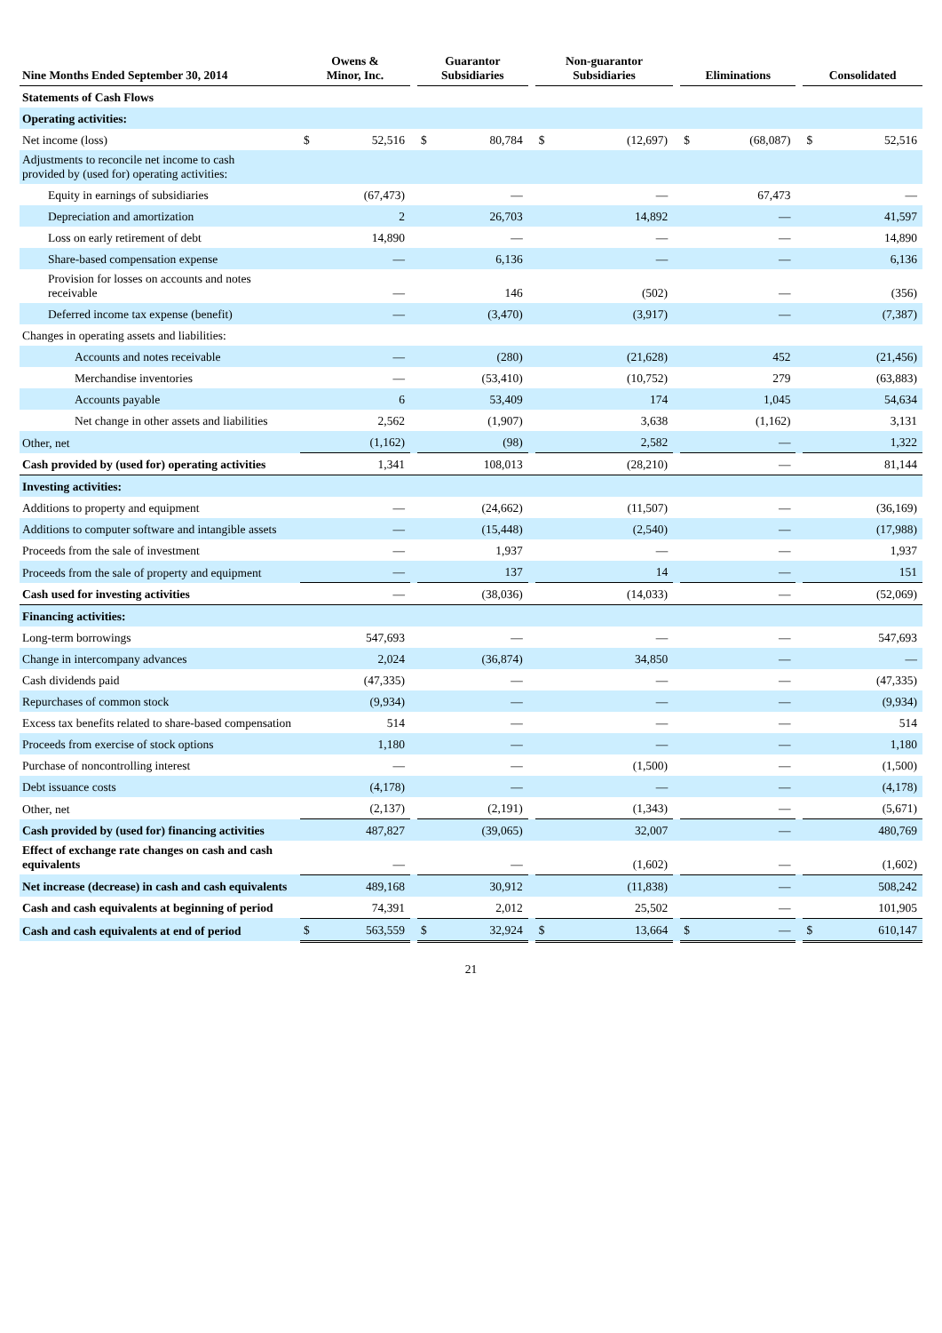| Nine Months Ended September 30, 2014 | Owens & Minor, Inc. | | | Guarantor Subsidiaries | | | Non-guarantor Subsidiaries | | | Eliminations | | | Consolidated | |
| --- | --- | --- | --- | --- | --- | --- | --- | --- | --- | --- | --- | --- | --- | --- |
| Statements of Cash Flows | | | | | | | | | | | | | | |
| Operating activities: | | | | | | | | | | | | | | |
| Net income (loss) | $ | 52,516 | | $ | 80,784 | | $ | (12,697) | | $ | (68,087) | | $ | 52,516 |
| Adjustments to reconcile net income to cash provided by (used for) operating activities: | | | | | | | | | | | | | | |
| Equity in earnings of subsidiaries | | (67,473) | | | — | | | — | | | 67,473 | | | — |
| Depreciation and amortization | | 2 | | | 26,703 | | | 14,892 | | | — | | | 41,597 |
| Loss on early retirement of debt | | 14,890 | | | — | | | — | | | — | | | 14,890 |
| Share-based compensation expense | | — | | | 6,136 | | | — | | | — | | | 6,136 |
| Provision for losses on accounts and notes receivable | | — | | | 146 | | | (502) | | | — | | | (356) |
| Deferred income tax expense (benefit) | | — | | | (3,470) | | | (3,917) | | | — | | | (7,387) |
| Changes in operating assets and liabilities: | | | | | | | | | | | | | | |
| Accounts and notes receivable | | — | | | (280) | | | (21,628) | | | 452 | | | (21,456) |
| Merchandise inventories | | — | | | (53,410) | | | (10,752) | | | 279 | | | (63,883) |
| Accounts payable | | 6 | | | 53,409 | | | 174 | | | 1,045 | | | 54,634 |
| Net change in other assets and liabilities | | 2,562 | | | (1,907) | | | 3,638 | | | (1,162) | | | 3,131 |
| Other, net | | (1,162) | | | (98) | | | 2,582 | | | — | | | 1,322 |
| Cash provided by (used for) operating activities | | 1,341 | | | 108,013 | | | (28,210) | | | — | | | 81,144 |
| Investing activities: | | | | | | | | | | | | | | |
| Additions to property and equipment | | — | | | (24,662) | | | (11,507) | | | — | | | (36,169) |
| Additions to computer software and intangible assets | | — | | | (15,448) | | | (2,540) | | | — | | | (17,988) |
| Proceeds from the sale of investment | | — | | | 1,937 | | | — | | | — | | | 1,937 |
| Proceeds from the sale of property and equipment | | — | | | 137 | | | 14 | | | — | | | 151 |
| Cash used for investing activities | | — | | | (38,036) | | | (14,033) | | | — | | | (52,069) |
| Financing activities: | | | | | | | | | | | | | | |
| Long-term borrowings | | 547,693 | | | — | | | — | | | — | | | 547,693 |
| Change in intercompany advances | | 2,024 | | | (36,874) | | | 34,850 | | | — | | | — |
| Cash dividends paid | | (47,335) | | | — | | | — | | | — | | | (47,335) |
| Repurchases of common stock | | (9,934) | | | — | | | — | | | — | | | (9,934) |
| Excess tax benefits related to share-based compensation | | 514 | | | — | | | — | | | — | | | 514 |
| Proceeds from exercise of stock options | | 1,180 | | | — | | | — | | | — | | | 1,180 |
| Purchase of noncontrolling interest | | — | | | — | | | (1,500) | | | — | | | (1,500) |
| Debt issuance costs | | (4,178) | | | — | | | — | | | — | | | (4,178) |
| Other, net | | (2,137) | | | (2,191) | | | (1,343) | | | — | | | (5,671) |
| Cash provided by (used for) financing activities | | 487,827 | | | (39,065) | | | 32,007 | | | — | | | 480,769 |
| Effect of exchange rate changes on cash and cash equivalents | | — | | | — | | | (1,602) | | | — | | | (1,602) |
| Net increase (decrease) in cash and cash equivalents | | 489,168 | | | 30,912 | | | (11,838) | | | — | | | 508,242 |
| Cash and cash equivalents at beginning of period | | 74,391 | | | 2,012 | | | 25,502 | | | — | | | 101,905 |
| Cash and cash equivalents at end of period | $ | 563,559 | | $ | 32,924 | | $ | 13,664 | | $ | — | | $ | 610,147 |
21